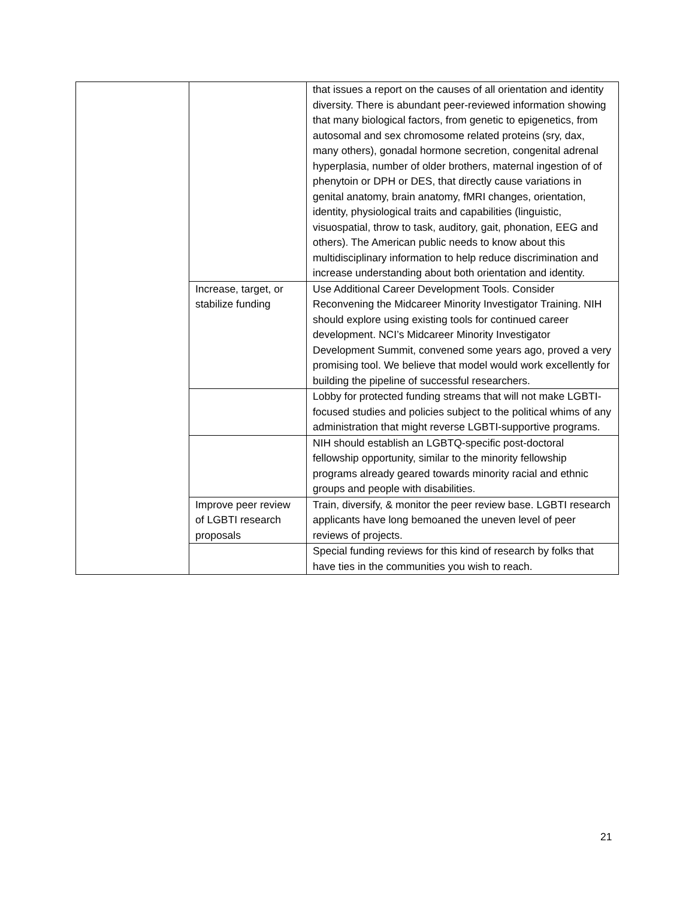| | | that issues a report on the causes of all orientation and identity diversity. There is abundant peer-reviewed information showing that many biological factors, from genetic to epigenetics, from autosomal and sex chromosome related proteins (sry, dax, many others), gonadal hormone secretion, congenital adrenal hyperplasia, number of older brothers, maternal ingestion of of phenytoin or DPH or DES, that directly cause variations in genital anatomy, brain anatomy, fMRI changes, orientation, identity, physiological traits and capabilities (linguistic, visuospatial, throw to task, auditory, gait, phonation, EEG and others). The American public needs to know about this multidisciplinary information to help reduce discrimination and increase understanding about both orientation and identity. |
| | Increase, target, or stabilize funding | Use Additional Career Development Tools. Consider Reconvening the Midcareer Minority Investigator Training. NIH should explore using existing tools for continued career development. NCI’s Midcareer Minority Investigator Development Summit, convened some years ago, proved a very promising tool. We believe that model would work excellently for building the pipeline of successful researchers. |
| | | Lobby for protected funding streams that will not make LGBTI-focused studies and policies subject to the political whims of any administration that might reverse LGBTI-supportive programs. |
| | | NIH should establish an LGBTQ-specific post-doctoral fellowship opportunity, similar to the minority fellowship programs already geared towards minority racial and ethnic groups and people with disabilities. |
| | Improve peer review of LGBTI research proposals | Train, diversify, & monitor the peer review base. LGBTI research applicants have long bemoaned the uneven level of peer reviews of projects. |
| | | Special funding reviews for this kind of research by folks that have ties in the communities you wish to reach. |
21